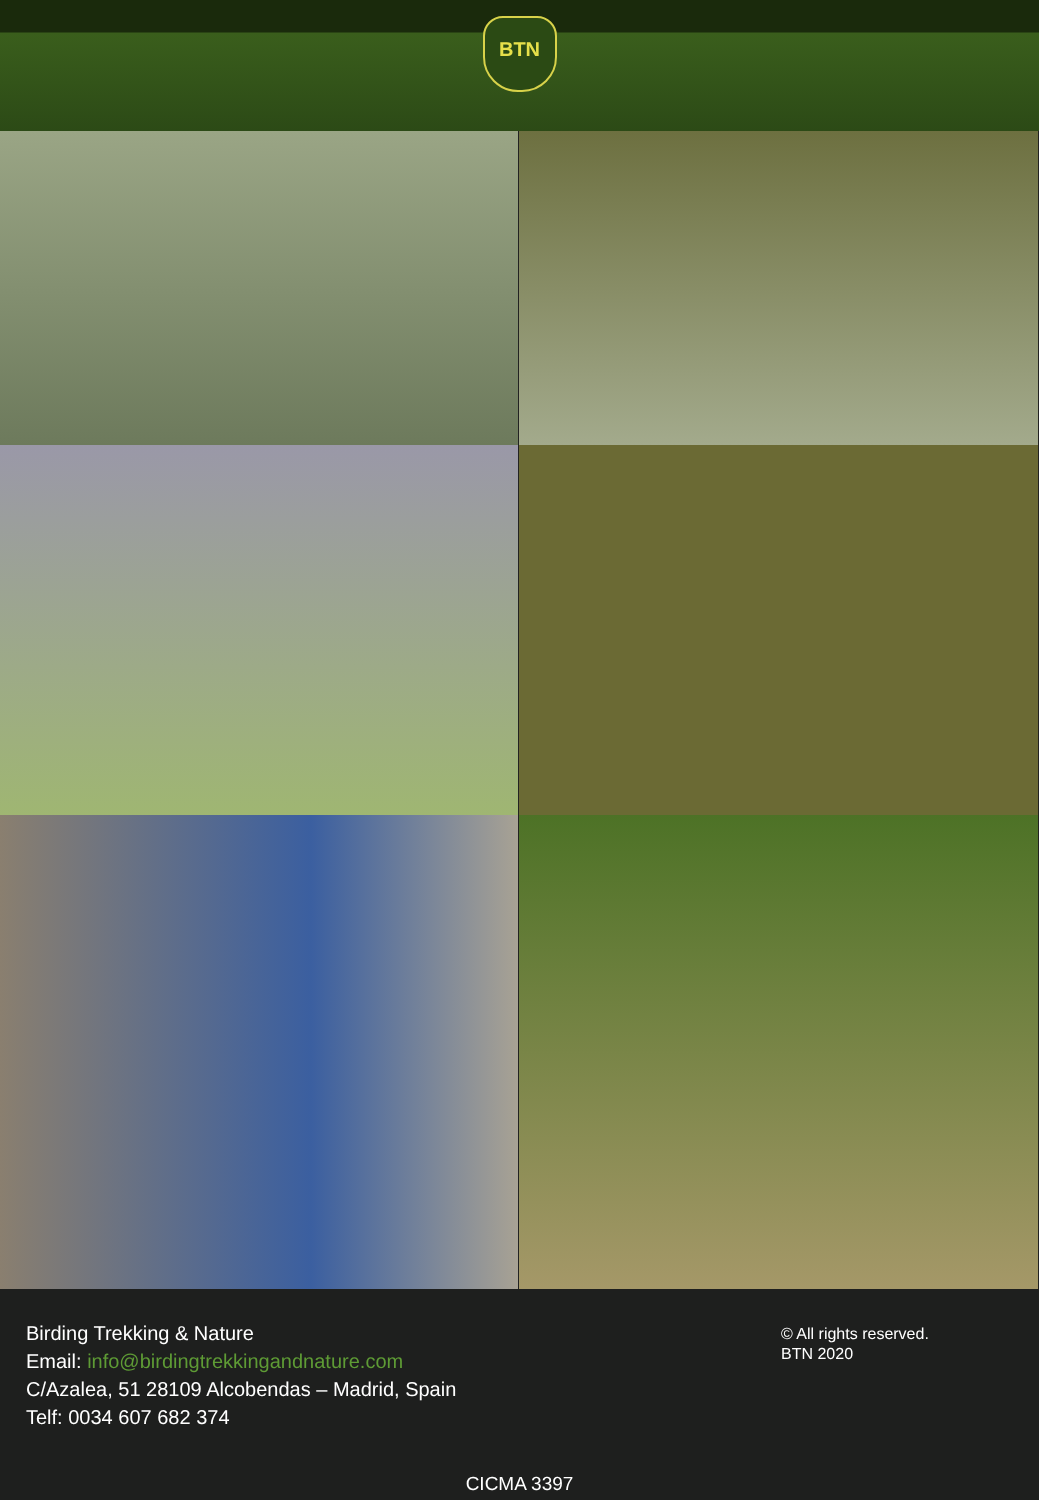BTN
Birding Trekking & Nature
Email: info@birdingtrekkingandnature.com
C/Azalea, 51 28109 Alcobendas – Madrid, Spain
Telf: 0034 607 682 374
© All rights reserved.
BTN 2020
CICMA 3397